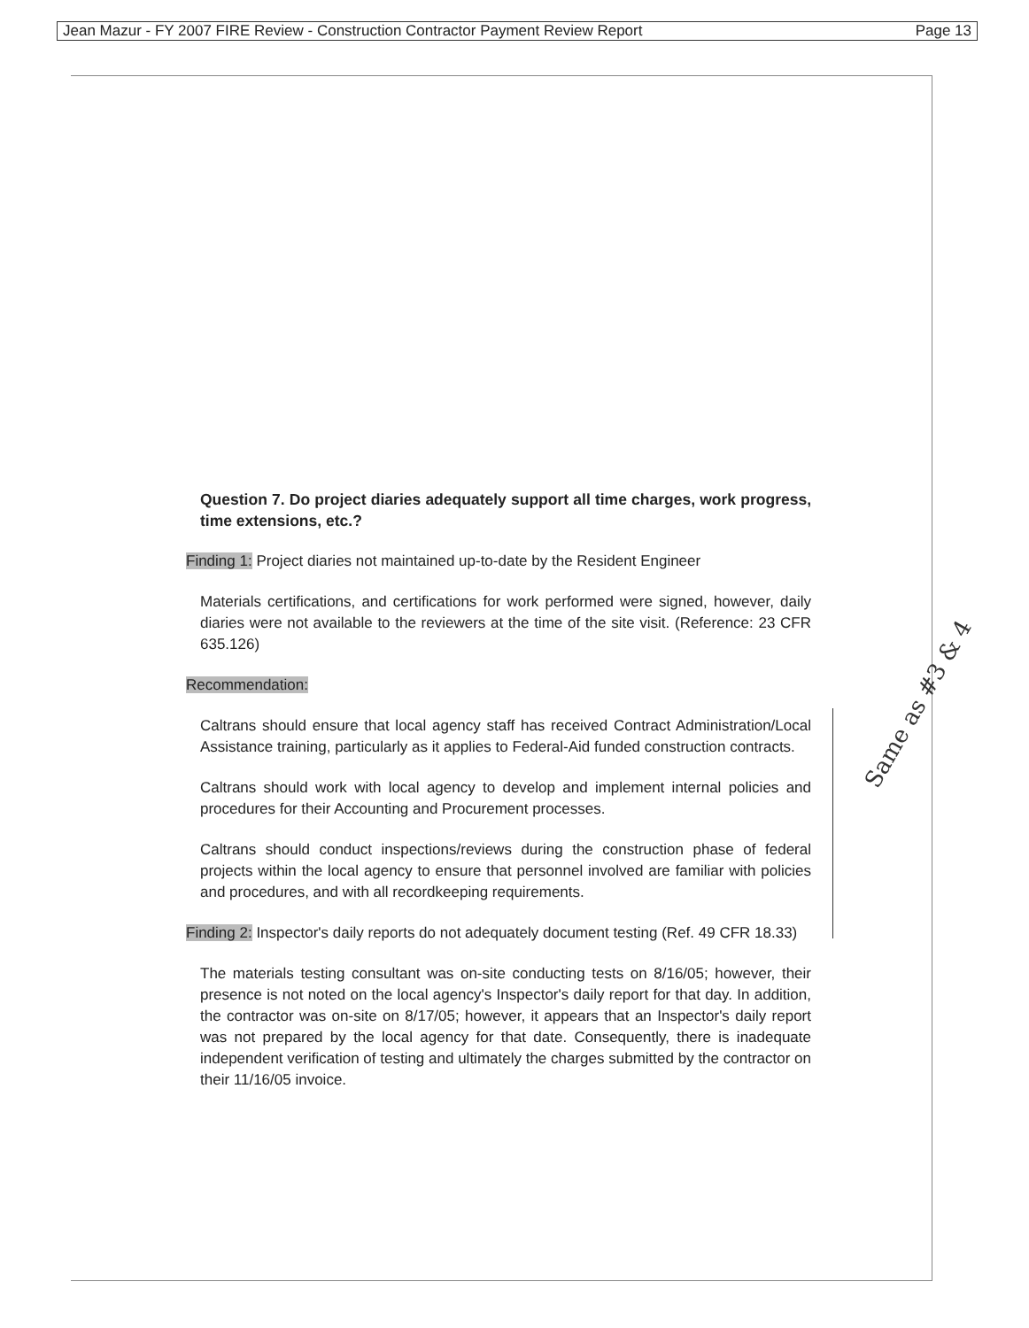Jean Mazur - FY 2007 FIRE Review - Construction Contractor Payment Review Report Page 13
Question 7. Do project diaries adequately support all time charges, work progress, time extensions, etc.?
Finding 1: Project diaries not maintained up-to-date by the Resident Engineer
Materials certifications, and certifications for work performed were signed, however, daily diaries were not available to the reviewers at the time of the site visit. (Reference: 23 CFR 635.126)
Recommendation:
Caltrans should ensure that local agency staff has received Contract Administration/Local Assistance training, particularly as it applies to Federal-Aid funded construction contracts.
Caltrans should work with local agency to develop and implement internal policies and procedures for their Accounting and Procurement processes.
Caltrans should conduct inspections/reviews during the construction phase of federal projects within the local agency to ensure that personnel involved are familiar with policies and procedures, and with all recordkeeping requirements.
Finding 2: Inspector's daily reports do not adequately document testing (Ref. 49 CFR 18.33)
The materials testing consultant was on-site conducting tests on 8/16/05; however, their presence is not noted on the local agency's Inspector's daily report for that day. In addition, the contractor was on-site on 8/17/05; however, it appears that an Inspector's daily report was not prepared by the local agency for that date. Consequently, there is inadequate independent verification of testing and ultimately the charges submitted by the contractor on their 11/16/05 invoice.
Same as #3 & 4